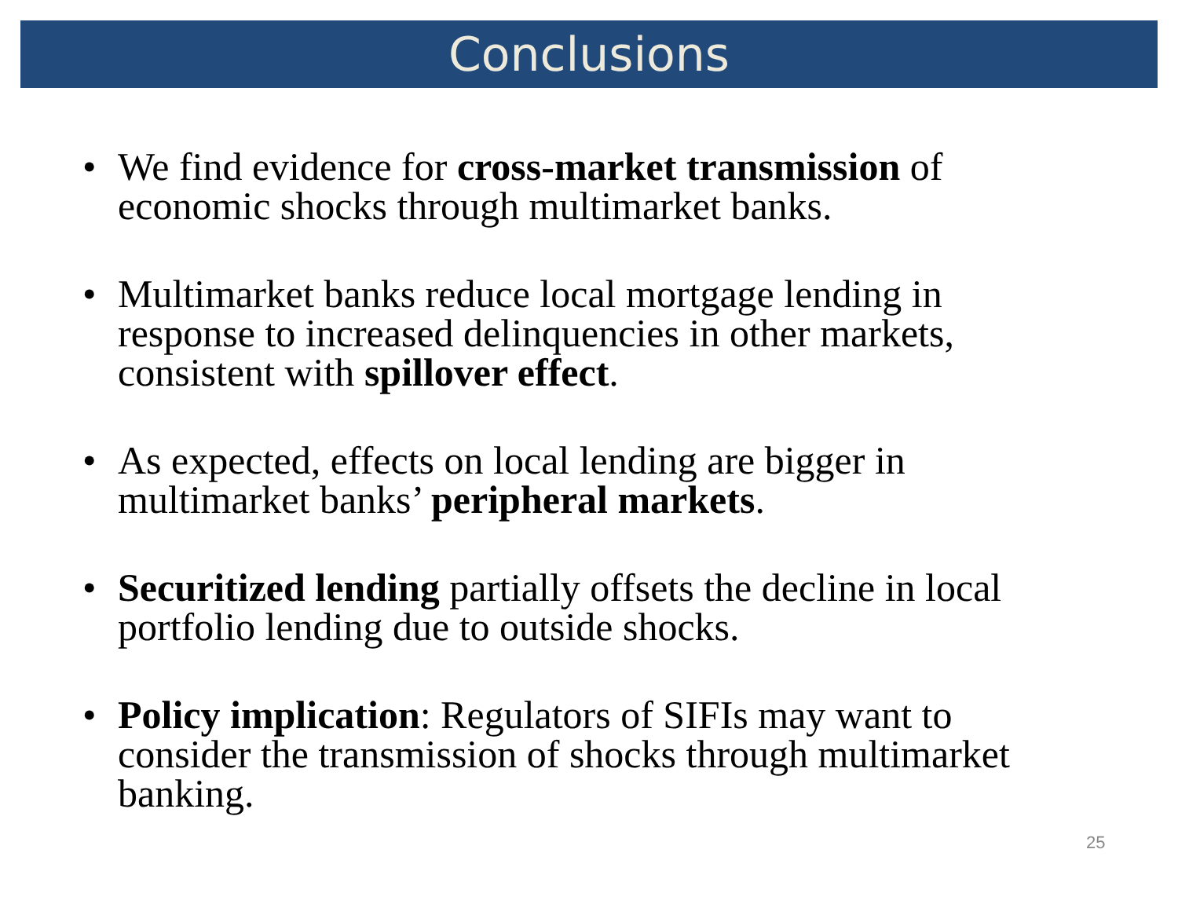Conclusions
• We find evidence for cross-market transmission of economic shocks through multimarket banks.
• Multimarket banks reduce local mortgage lending in response to increased delinquencies in other markets, consistent with spillover effect.
• As expected, effects on local lending are bigger in multimarket banks’ peripheral markets.
• Securitized lending partially offsets the decline in local portfolio lending due to outside shocks.
• Policy implication: Regulators of SIFIs may want to consider the transmission of shocks through multimarket banking.
25